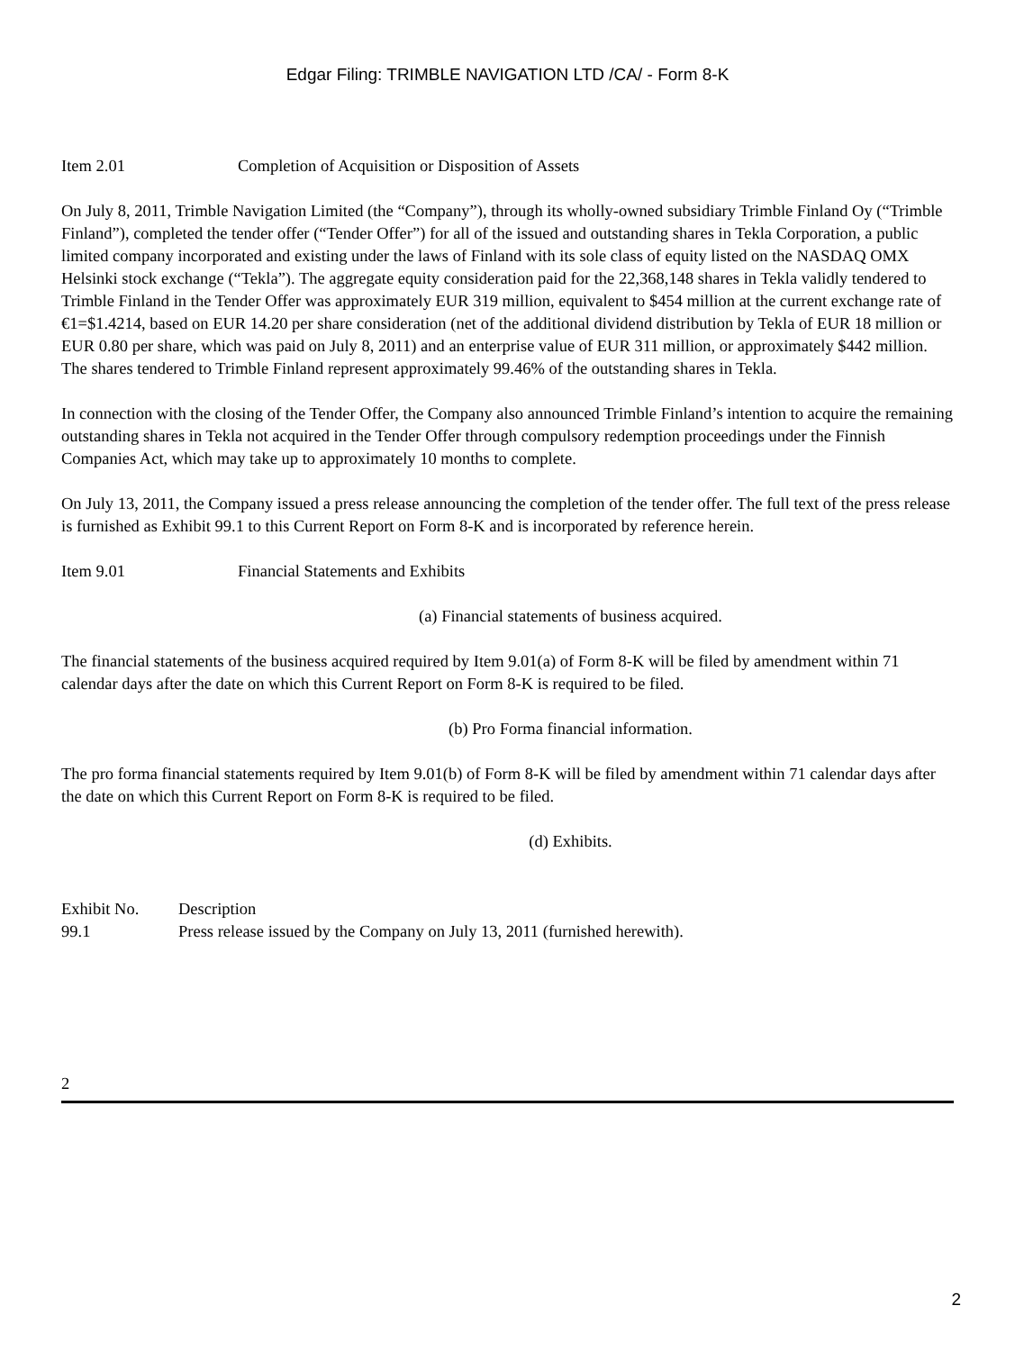Edgar Filing: TRIMBLE NAVIGATION LTD /CA/ - Form 8-K
Item 2.01 Completion of Acquisition or Disposition of Assets
On July 8, 2011, Trimble Navigation Limited (the “Company”), through its wholly-owned subsidiary Trimble Finland Oy (“Trimble Finland”), completed the tender offer (“Tender Offer”) for all of the issued and outstanding shares in Tekla Corporation, a public limited company incorporated and existing under the laws of Finland with its sole class of equity listed on the NASDAQ OMX Helsinki stock exchange (“Tekla”). The aggregate equity consideration paid for the 22,368,148 shares in Tekla validly tendered to Trimble Finland in the Tender Offer was approximately EUR 319 million, equivalent to $454 million at the current exchange rate of €1=$1.4214, based on EUR 14.20 per share consideration (net of the additional dividend distribution by Tekla of EUR 18 million or EUR 0.80 per share, which was paid on July 8, 2011) and an enterprise value of EUR 311 million, or approximately $442 million. The shares tendered to Trimble Finland represent approximately 99.46% of the outstanding shares in Tekla.
In connection with the closing of the Tender Offer, the Company also announced Trimble Finland’s intention to acquire the remaining outstanding shares in Tekla not acquired in the Tender Offer through compulsory redemption proceedings under the Finnish Companies Act, which may take up to approximately 10 months to complete.
On July 13, 2011, the Company issued a press release announcing the completion of the tender offer. The full text of the press release is furnished as Exhibit 99.1 to this Current Report on Form 8-K and is incorporated by reference herein.
Item 9.01 Financial Statements and Exhibits
(a) Financial statements of business acquired.
The financial statements of the business acquired required by Item 9.01(a) of Form 8-K will be filed by amendment within 71 calendar days after the date on which this Current Report on Form 8-K is required to be filed.
(b) Pro Forma financial information.
The pro forma financial statements required by Item 9.01(b) of Form 8-K will be filed by amendment within 71 calendar days after the date on which this Current Report on Form 8-K is required to be filed.
(d) Exhibits.
| Exhibit No. | Description |
| 99.1 | Press release issued by the Company on July 13, 2011 (furnished herewith). |
2
2